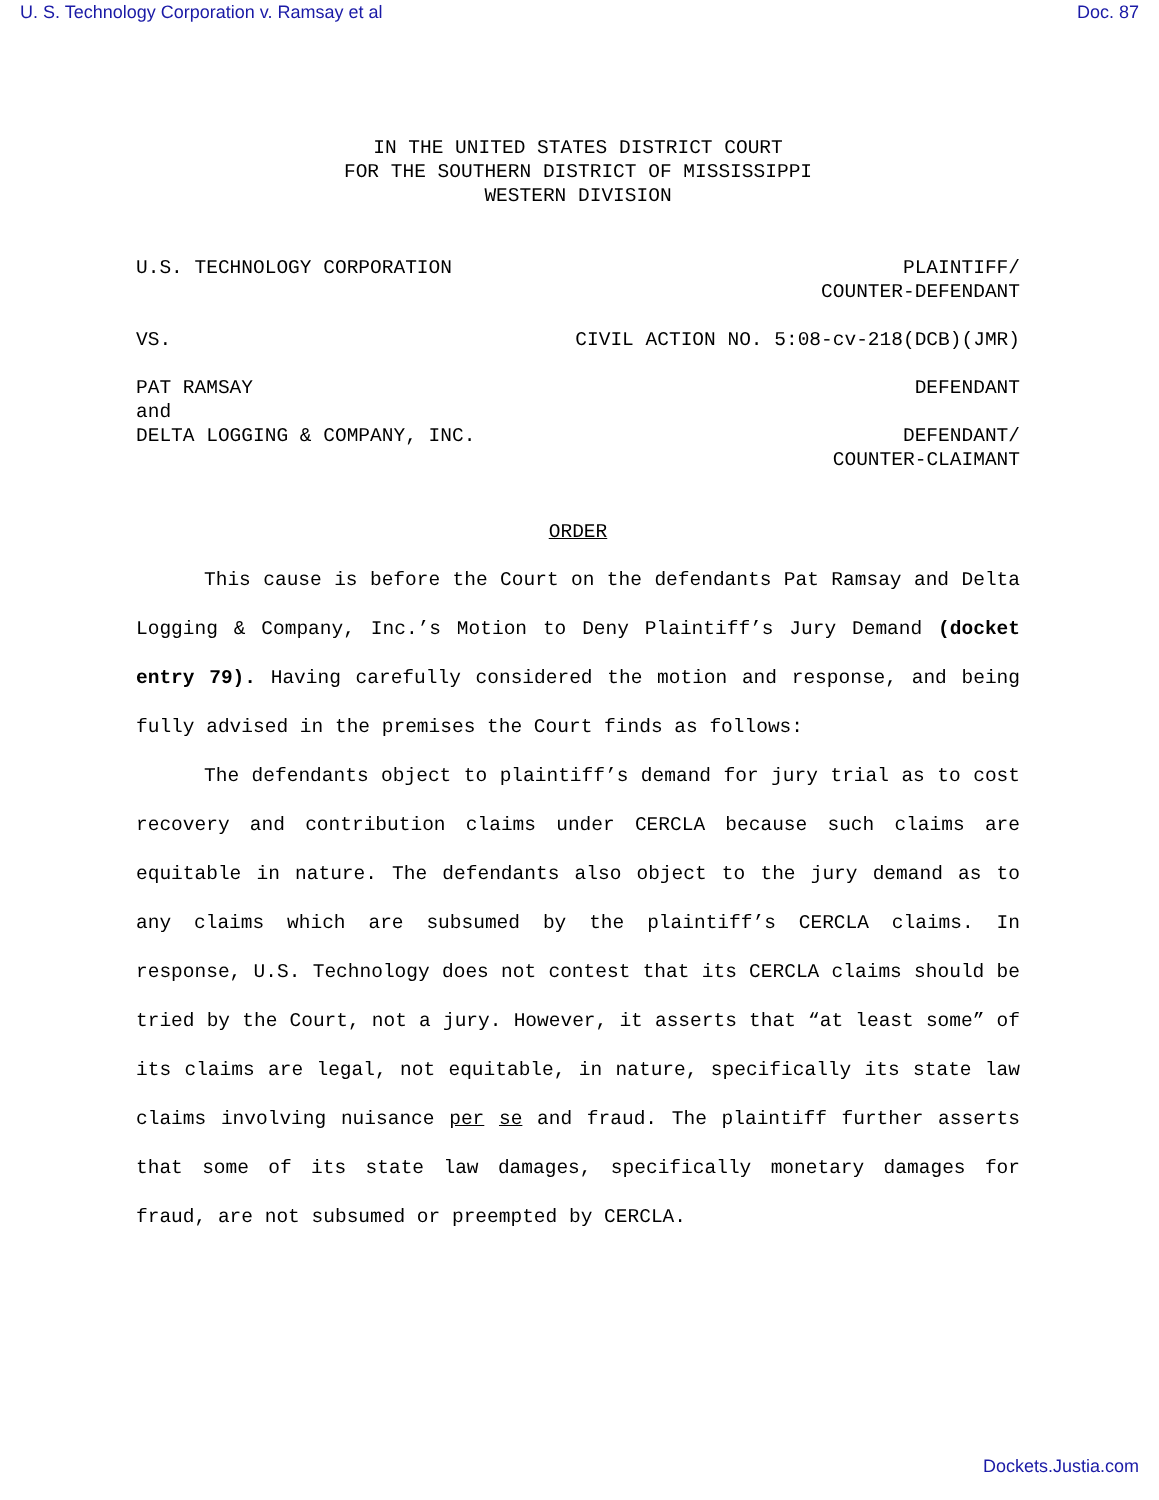U. S. Technology Corporation v. Ramsay et al Doc. 87
IN THE UNITED STATES DISTRICT COURT
FOR THE SOUTHERN DISTRICT OF MISSISSIPPI
WESTERN DIVISION
U.S. TECHNOLOGY CORPORATION PLAINTIFF/
COUNTER-DEFENDANT
VS. CIVIL ACTION NO. 5:08-cv-218(DCB)(JMR)
PAT RAMSAY DEFENDANT
and
DELTA LOGGING & COMPANY, INC. DEFENDANT/
COUNTER-CLAIMANT
ORDER
This cause is before the Court on the defendants Pat Ramsay and Delta Logging & Company, Inc.’s Motion to Deny Plaintiff’s Jury Demand (docket entry 79). Having carefully considered the motion and response, and being fully advised in the premises the Court finds as follows:
The defendants object to plaintiff’s demand for jury trial as to cost recovery and contribution claims under CERCLA because such claims are equitable in nature. The defendants also object to the jury demand as to any claims which are subsumed by the plaintiff’s CERCLA claims. In response, U.S. Technology does not contest that its CERCLA claims should be tried by the Court, not a jury. However, it asserts that “at least some” of its claims are legal, not equitable, in nature, specifically its state law claims involving nuisance per se and fraud. The plaintiff further asserts that some of its state law damages, specifically monetary damages for fraud, are not subsumed or preempted by CERCLA.
Dockets.Justia.com